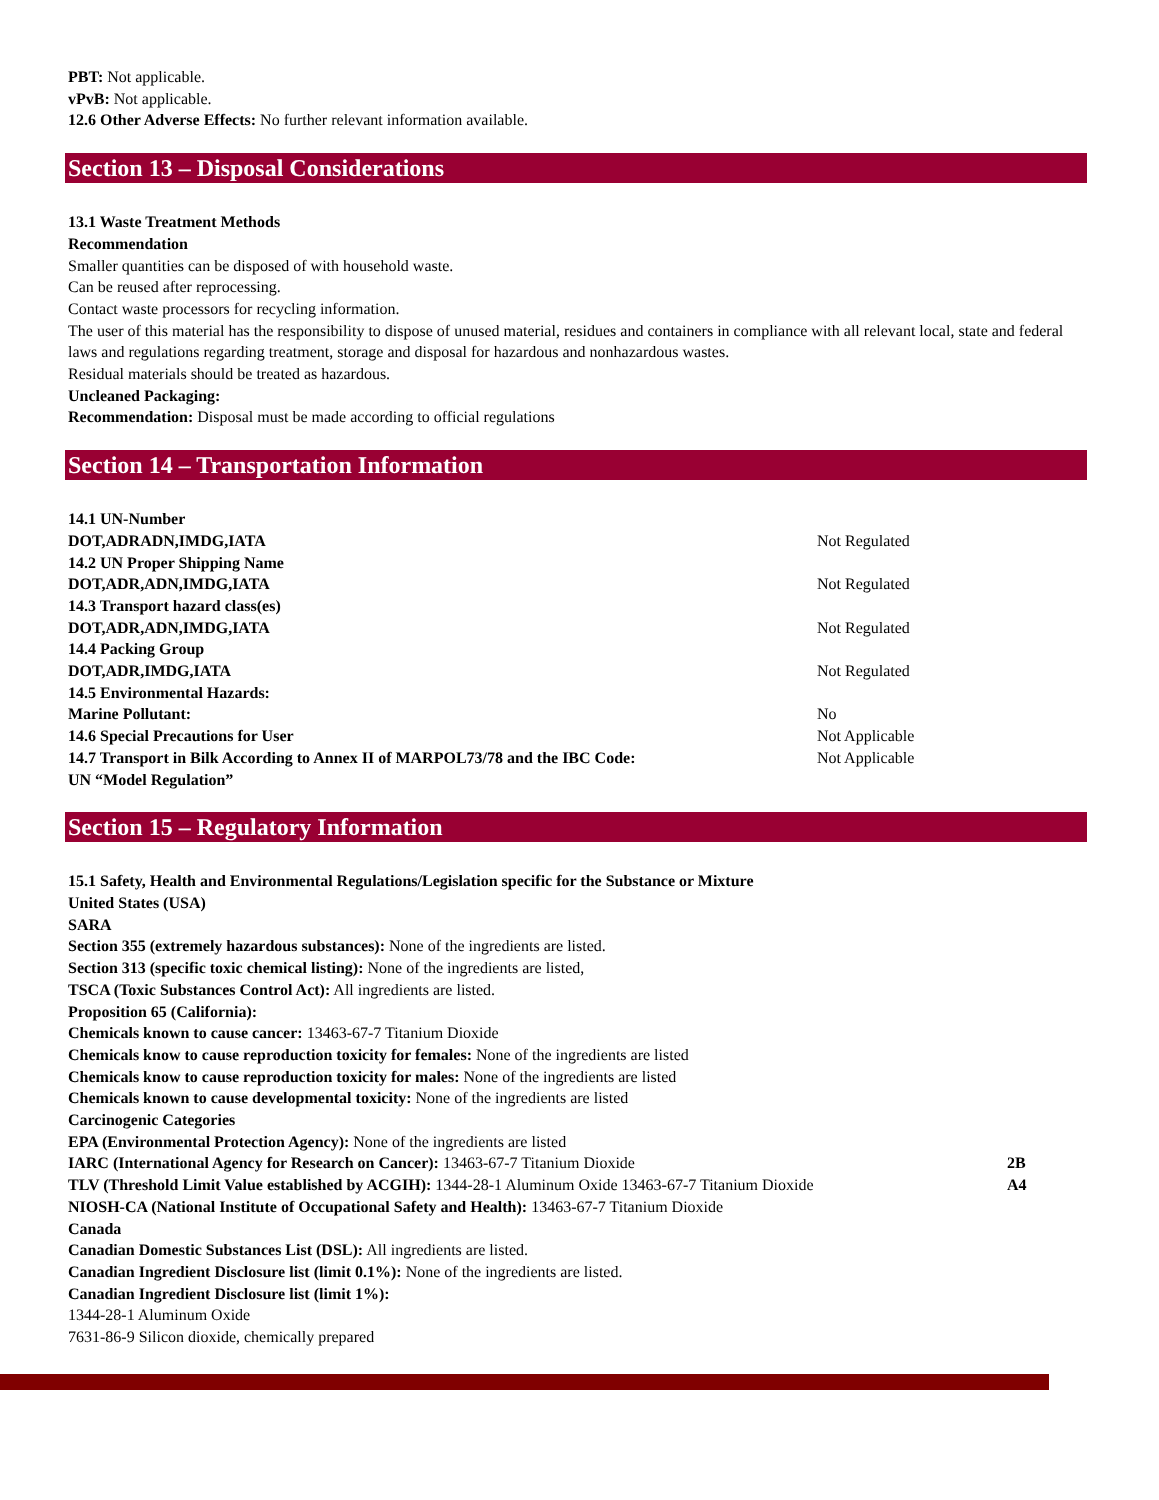PBT: Not applicable.
vPvB: Not applicable.
12.6 Other Adverse Effects: No further relevant information available.
Section 13 – Disposal Considerations
13.1 Waste Treatment Methods
Recommendation
Smaller quantities can be disposed of with household waste.
Can be reused after reprocessing.
Contact waste processors for recycling information.
The user of this material has the responsibility to dispose of unused material, residues and containers in compliance with all relevant local, state and federal laws and regulations regarding treatment, storage and disposal for hazardous and nonhazardous wastes.
Residual materials should be treated as hazardous.
Uncleaned Packaging:
Recommendation: Disposal must be made according to official regulations
Section 14 – Transportation Information
| 14.1 UN-Number | |
| DOT,ADRADN,IMDG,IATA | Not Regulated |
| 14.2 UN Proper Shipping Name | |
| DOT,ADR,ADN,IMDG,IATA | Not Regulated |
| 14.3 Transport hazard class(es) | |
| DOT,ADR,ADN,IMDG,IATA | Not Regulated |
| 14.4 Packing Group | |
| DOT,ADR,IMDG,IATA | Not Regulated |
| 14.5 Environmental Hazards: | |
| Marine Pollutant: | No |
| 14.6 Special Precautions for User | Not Applicable |
| 14.7 Transport in Bilk According to Annex II of MARPOL73/78 and the IBC Code: | Not Applicable |
| UN “Model Regulation” | |
Section 15 – Regulatory Information
15.1 Safety, Health and Environmental Regulations/Legislation specific for the Substance or Mixture
United States (USA)
SARA
Section 355 (extremely hazardous substances): None of the ingredients are listed.
Section 313 (specific toxic chemical listing): None of the ingredients are listed,
TSCA (Toxic Substances Control Act): All ingredients are listed.
Proposition 65 (California):
Chemicals known to cause cancer: 13463-67-7 Titanium Dioxide
Chemicals know to cause reproduction toxicity for females: None of the ingredients are listed
Chemicals know to cause reproduction toxicity for males: None of the ingredients are listed
Chemicals known to cause developmental toxicity: None of the ingredients are listed
Carcinogenic Categories
EPA (Environmental Protection Agency): None of the ingredients are listed
| IARC (International Agency for Research on Cancer): 13463-67-7 Titanium Dioxide | 2B |
| TLV (Threshold Limit Value established by ACGIH): 1344-28-1 Aluminum Oxide 13463-67-7 Titanium Dioxide | A4 |
NIOSH-CA (National Institute of Occupational Safety and Health): 13463-67-7 Titanium Dioxide
Canada
Canadian Domestic Substances List (DSL): All ingredients are listed.
Canadian Ingredient Disclosure list (limit 0.1%): None of the ingredients are listed.
Canadian Ingredient Disclosure list (limit 1%):
1344-28-1 Aluminum Oxide
7631-86-9 Silicon dioxide, chemically prepared